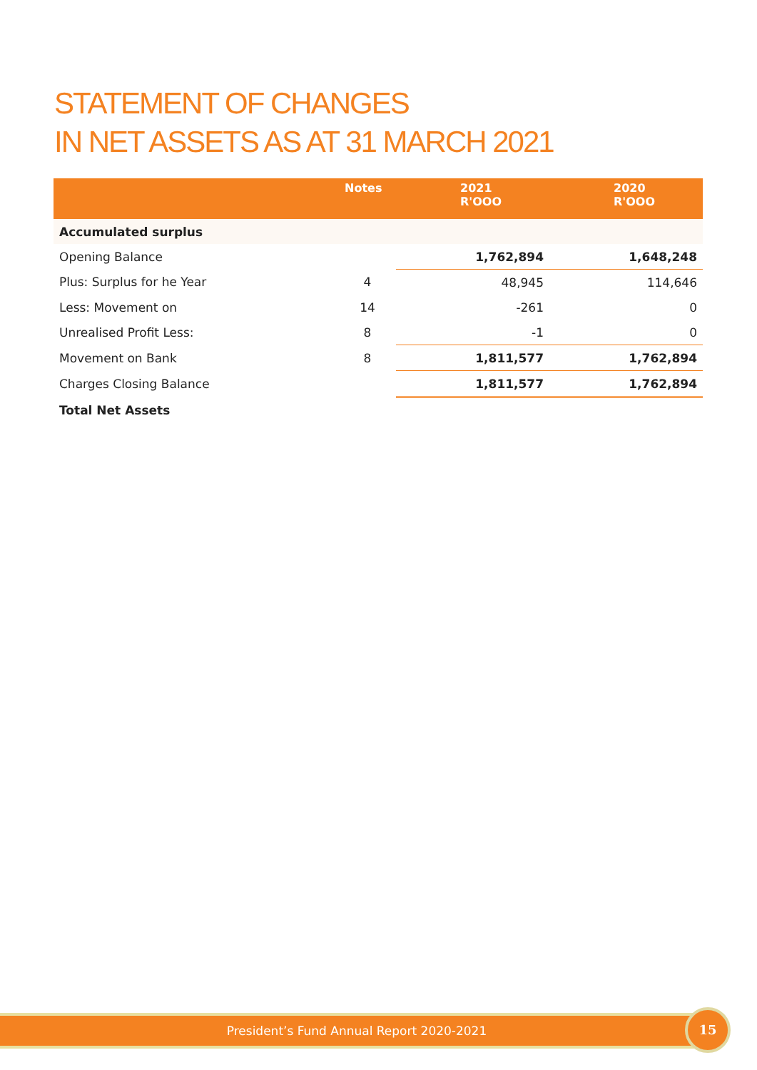STATEMENT OF CHANGES
IN NET ASSETS AS AT 31 MARCH 2021
| | Notes | 2021 R'OOO | 2020 R'OOO |
| --- | --- | --- | --- |
| Accumulated surplus | | | |
| Opening Balance | | 1,762,894 | 1,648,248 |
| Plus: Surplus for he Year | 4 | 48,945 | 114,646 |
| Less: Movement on | 14 | -261 | 0 |
| Unrealised Profit Less: | 8 | -1 | 0 |
| Movement on Bank | 8 | 1,811,577 | 1,762,894 |
| Charges Closing Balance | | 1,811,577 | 1,762,894 |
| Total Net Assets | | | |
President’s Fund Annual Report 2020-2021 15